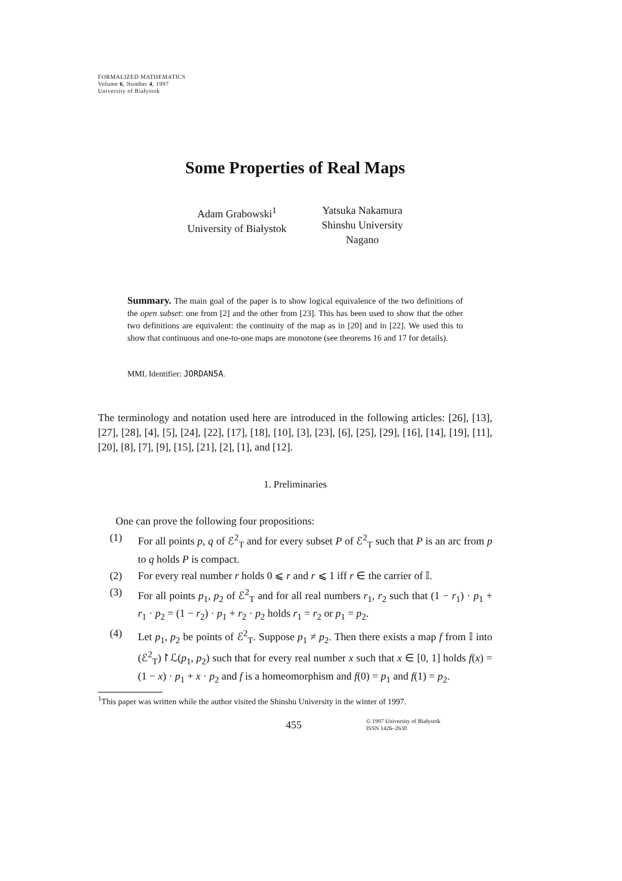FORMALIZED MATHEMATICS
Volume 6, Number 4, 1997
University of Białystok
Some Properties of Real Maps
Adam Grabowski<sup>1</sup>
University of Białystok
Yatsuka Nakamura
Shinshu University
Nagano
Summary. The main goal of the paper is to show logical equivalence of the two definitions of the open subset: one from [2] and the other from [23]. This has been used to show that the other two definitions are equivalent: the continuity of the map as in [20] and in [22]. We used this to show that continuous and one-to-one maps are monotone (see theorems 16 and 17 for details).
MML Identifier: JORDAN5A.
The terminology and notation used here are introduced in the following articles: [26], [13], [27], [28], [4], [5], [24], [22], [17], [18], [10], [3], [23], [6], [25], [29], [16], [14], [19], [11], [20], [8], [7], [9], [15], [21], [2], [1], and [12].
1. Preliminaries
One can prove the following four propositions:
(1) For all points p, q of ℰ<sup>2</sup><sub>T</sub> and for every subset P of ℰ<sup>2</sup><sub>T</sub> such that P is an arc from p to q holds P is compact.
(2) For every real number r holds 0 ⩽ r and r ⩽ 1 iff r ∈ the carrier of 𝕀.
(3) For all points p<sub>1</sub>, p<sub>2</sub> of ℰ<sup>2</sup><sub>T</sub> and for all real numbers r<sub>1</sub>, r<sub>2</sub> such that (1 − r<sub>1</sub>) · p<sub>1</sub> + r<sub>1</sub> · p<sub>2</sub> = (1 − r<sub>2</sub>) · p<sub>1</sub> + r<sub>2</sub> · p<sub>2</sub> holds r<sub>1</sub> = r<sub>2</sub> or p<sub>1</sub> = p<sub>2</sub>.
(4) Let p<sub>1</sub>, p<sub>2</sub> be points of ℰ<sup>2</sup><sub>T</sub>. Suppose p<sub>1</sub> ≠ p<sub>2</sub>. Then there exists a map f from 𝕀 into (ℰ<sup>2</sup><sub>T</sub>)↾ℒ(p<sub>1</sub>, p<sub>2</sub>) such that for every real number x such that x ∈ [0, 1] holds f(x) = (1 − x) · p<sub>1</sub> + x · p<sub>2</sub> and f is a homeomorphism and f(0) = p<sub>1</sub> and f(1) = p<sub>2</sub>.
<sup>1</sup> This paper was written while the author visited the Shinshu University in the winter of 1997.
455 © 1997 University of Białystok
ISSN 1426–2630